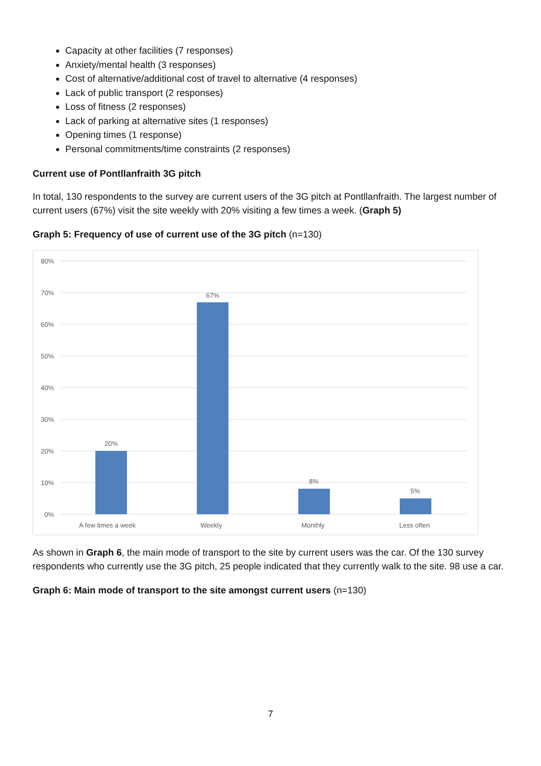Capacity at other facilities (7 responses)
Anxiety/mental health (3 responses)
Cost of alternative/additional cost of travel to alternative (4 responses)
Lack of public transport (2 responses)
Loss of fitness (2 responses)
Lack of parking at alternative sites (1 responses)
Opening times (1 response)
Personal commitments/time constraints (2 responses)
Current use of Pontllanfraith 3G pitch
In total, 130 respondents to the survey are current users of the 3G pitch at Pontllanfraith. The largest number of current users (67%) visit the site weekly with 20% visiting a few times a week. (Graph 5)
Graph 5: Frequency of use of current use of the 3G pitch (n=130)
80%
70%
60%
50%
40%
30%
20%
10%
0%
20%
67%
8%
5%
A few times a week
Weekly
Monthly
Less often
As shown in Graph 6, the main mode of transport to the site by current users was the car. Of the 130 survey respondents who currently use the 3G pitch, 25 people indicated that they currently walk to the site. 98 use a car.
Graph 6: Main mode of transport to the site amongst current users (n=130)
7